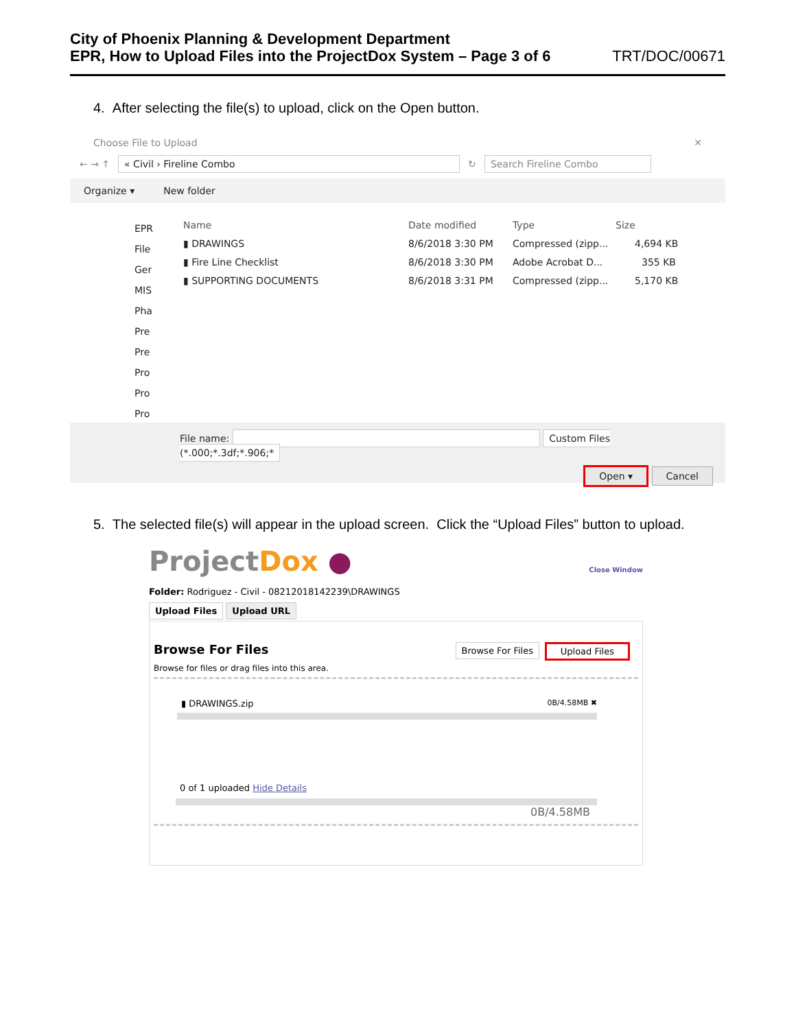City of Phoenix Planning & Development Department
EPR, How to Upload Files into the ProjectDox System – Page 3 of 6
TRT/DOC/00671
4. After selecting the file(s) to upload, click on the Open button.
Choose File to Upload ✕
← → ↑ « Civil › Fireline Combo ↻ Search Fireline Combo
Organize ▾ New folder
EPR
File
Ger
MIS
Pha
Pre
Pre
Pro
Pro
Pro
Name Date modified Type Size
▮ DRAWINGS 8/6/2018 3:30 PM Compressed (zipp... 4,694 KB
▮ Fire Line Checklist 8/6/2018 3:30 PM Adobe Acrobat D... 355 KB
▮ SUPPORTING DOCUMENTS 8/6/2018 3:31 PM Compressed (zipp... 5,170 KB
File name: Custom Files (*.000;*.3df;*.906;*
Open ▾ Cancel
5. The selected file(s) will appear in the upload screen. Click the “Upload Files” button to upload.
ProjectDox ● Close Window
Folder: Rodriguez - Civil - 08212018142239\DRAWINGS
Upload Files Upload URL
Browse For Files Browse For Files Upload Files
Browse for files or drag files into this area.
▮ DRAWINGS.zip 0B/4.58MB ✖
0 of 1 uploaded Hide Details
0B/4.58MB